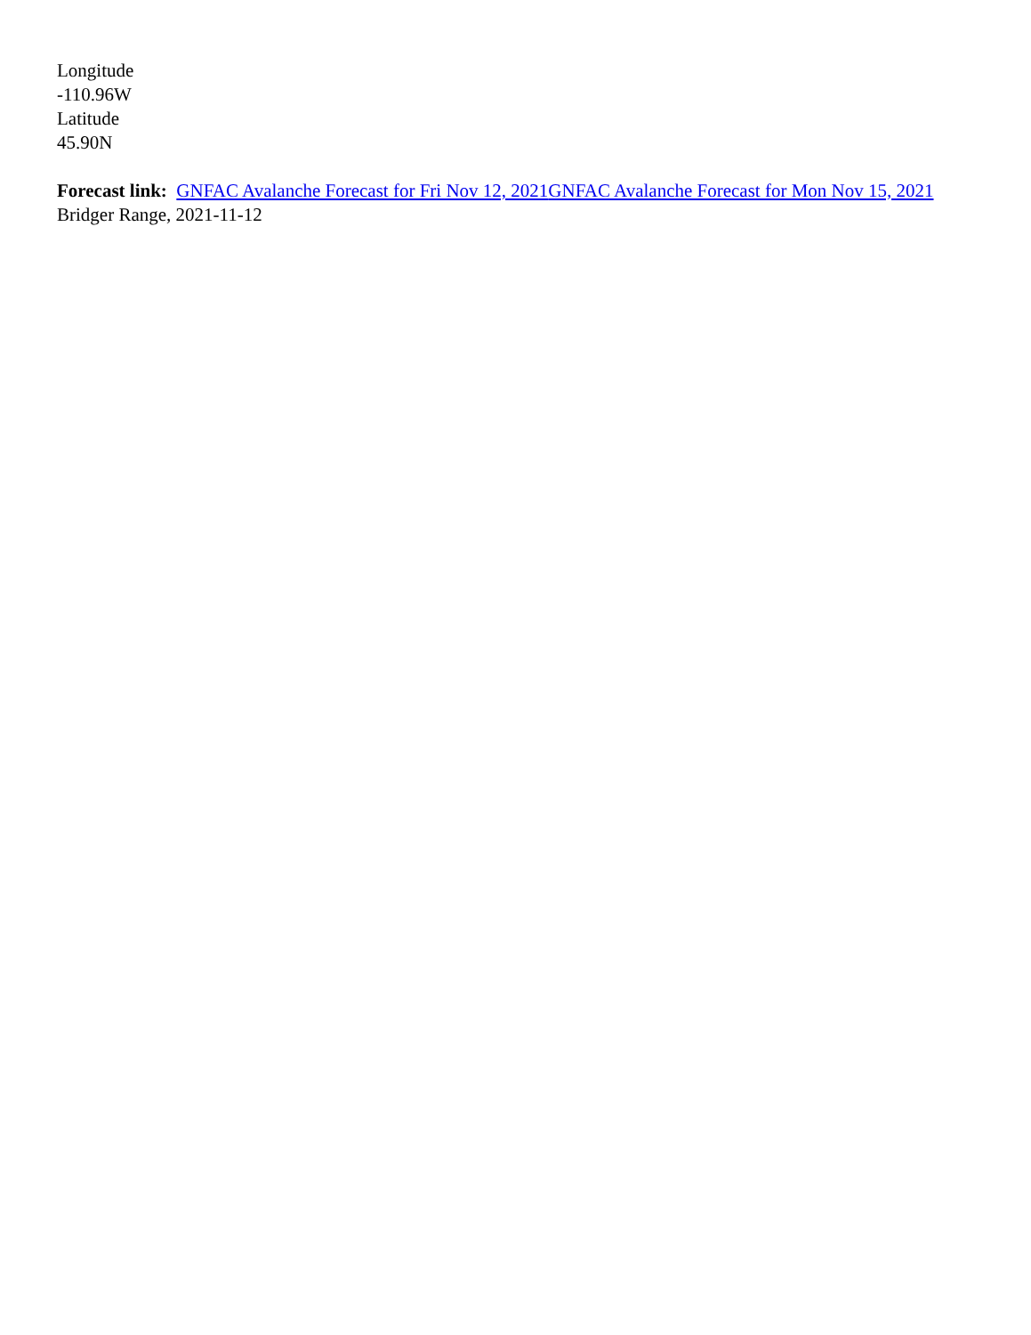Longitude
-110.96W
Latitude
45.90N
Forecast link: GNFAC Avalanche Forecast for Fri Nov 12, 2021 GNFAC Avalanche Forecast for Mon Nov 15, 2021
Bridger Range, 2021-11-12